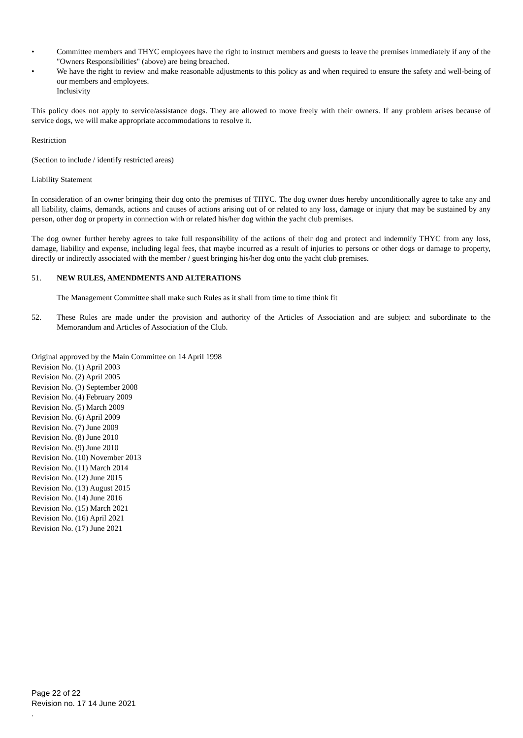• Committee members and THYC employees have the right to instruct members and guests to leave the premises immediately if any of the "Owners Responsibilities" (above) are being breached.
• We have the right to review and make reasonable adjustments to this policy as and when required to ensure the safety and well-being of our members and employees.
Inclusivity
This policy does not apply to service/assistance dogs. They are allowed to move freely with their owners. If any problem arises because of service dogs, we will make appropriate accommodations to resolve it.
Restriction
(Section to include / identify restricted areas)
Liability Statement
In consideration of an owner bringing their dog onto the premises of THYC. The dog owner does hereby unconditionally agree to take any and all liability, claims, demands, actions and causes of actions arising out of or related to any loss, damage or injury that may be sustained by any person, other dog or property in connection with or related his/her dog within the yacht club premises.
The dog owner further hereby agrees to take full responsibility of the actions of their dog and protect and indemnify THYC from any loss, damage, liability and expense, including legal fees, that maybe incurred as a result of injuries to persons or other dogs or damage to property, directly or indirectly associated with the member / guest bringing his/her dog onto the yacht club premises.
51. NEW RULES, AMENDMENTS AND ALTERATIONS
The Management Committee shall make such Rules as it shall from time to time think fit
52. These Rules are made under the provision and authority of the Articles of Association and are subject and subordinate to the Memorandum and Articles of Association of the Club.
Original approved by the Main Committee on 14 April 1998
Revision No. (1) April 2003
Revision No. (2) April 2005
Revision No. (3) September 2008
Revision No. (4) February 2009
Revision No. (5) March 2009
Revision No. (6) April 2009
Revision No. (7) June 2009
Revision No. (8) June 2010
Revision No. (9) June 2010
Revision No. (10) November 2013
Revision No. (11) March 2014
Revision No. (12) June 2015
Revision No. (13) August 2015
Revision No. (14) June 2016
Revision No. (15) March 2021
Revision No. (16) April 2021
Revision No. (17) June 2021
Page 22 of 22
Revision no. 17 14 June 2021
.